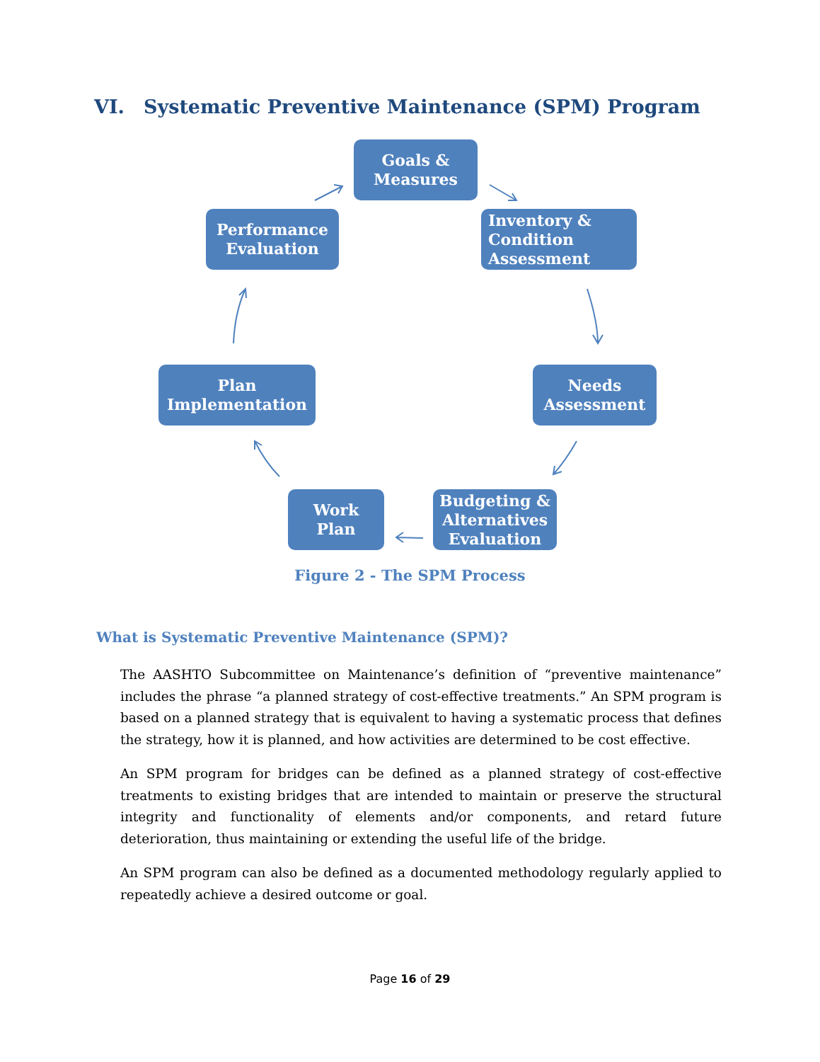VI. Systematic Preventive Maintenance (SPM) Program
Goals &
Measures
Inventory &
Condition
Assessment
Performance
Evaluation
Needs
Assessment
Plan
Implementation
Budgeting &
Alternatives
Evaluation
Work
Plan
Figure 2 - The SPM Process
What is Systematic Preventive Maintenance (SPM)?
The AASHTO Subcommittee on Maintenance’s definition of “preventive maintenance” includes the phrase “a planned strategy of cost-effective treatments.” An SPM program is based on a planned strategy that is equivalent to having a systematic process that defines the strategy, how it is planned, and how activities are determined to be cost effective.
An SPM program for bridges can be defined as a planned strategy of cost-effective treatments to existing bridges that are intended to maintain or preserve the structural integrity and functionality of elements and/or components, and retard future deterioration, thus maintaining or extending the useful life of the bridge.
An SPM program can also be defined as a documented methodology regularly applied to repeatedly achieve a desired outcome or goal.
Page 16 of 29